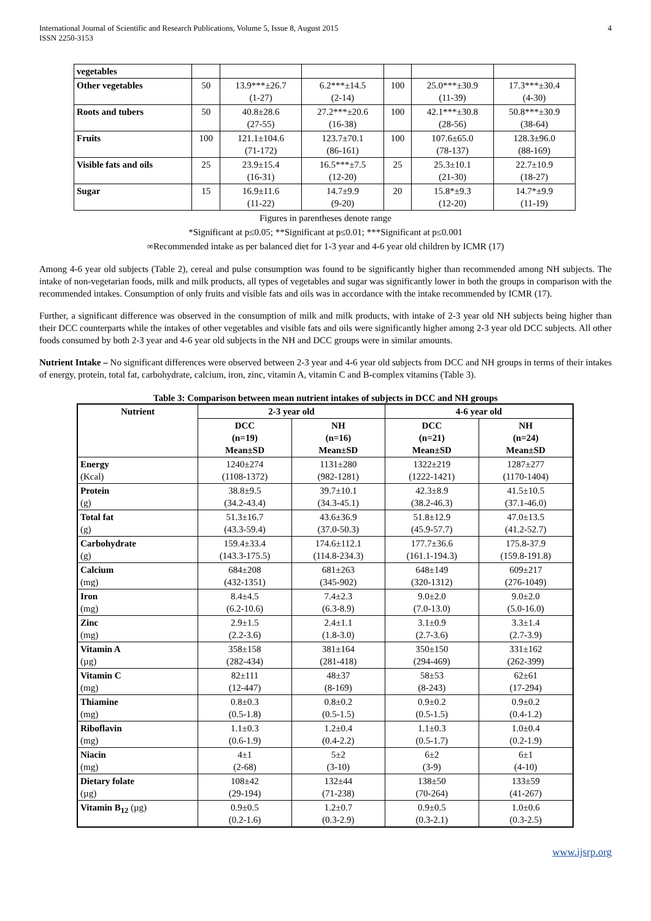International Journal of Scientific and Research Publications, Volume 5, Issue 8, August 2015
ISSN 2250-3153 4
| vegetables | | | | | | |
| Other vegetables | 50 | 13.9***±26.7 (1-27) | 6.2***±14.5 (2-14) | 100 | 25.0***±30.9 (11-39) | 17.3***±30.4 (4-30) |
| Roots and tubers | 50 | 40.8±28.6 (27-55) | 27.2***±20.6 (16-38) | 100 | 42.1***±30.8 (28-56) | 50.8***±30.9 (38-64) |
| Fruits | 100 | 121.1±104.6 (71-172) | 123.7±70.1 (86-161) | 100 | 107.6±65.0 (78-137) | 128.3±96.0 (88-169) |
| Visible fats and oils | 25 | 23.9±15.4 (16-31) | 16.5***±7.5 (12-20) | 25 | 25.3±10.1 (21-30) | 22.7±10.9 (18-27) |
| Sugar | 15 | 16.9±11.6 (11-22) | 14.7±9.9 (9-20) | 20 | 15.8*±9.3 (12-20) | 14.7*±9.9 (11-19) |
Figures in parentheses denote range
*Significant at p≤0.05; **Significant at p≤0.01; ***Significant at p≤0.001
∞Recommended intake as per balanced diet for 1-3 year and 4-6 year old children by ICMR (17)
Among 4-6 year old subjects (Table 2), cereal and pulse consumption was found to be significantly higher than recommended among NH subjects. The intake of non-vegetarian foods, milk and milk products, all types of vegetables and sugar was significantly lower in both the groups in comparison with the recommended intakes. Consumption of only fruits and visible fats and oils was in accordance with the intake recommended by ICMR (17).
Further, a significant difference was observed in the consumption of milk and milk products, with intake of 2-3 year old NH subjects being higher than their DCC counterparts while the intakes of other vegetables and visible fats and oils were significantly higher among 2-3 year old DCC subjects. All other foods consumed by both 2-3 year and 4-6 year old subjects in the NH and DCC groups were in similar amounts.
Nutrient Intake – No significant differences were observed between 2-3 year and 4-6 year old subjects from DCC and NH groups in terms of their intakes of energy, protein, total fat, carbohydrate, calcium, iron, zinc, vitamin A, vitamin C and B-complex vitamins (Table 3).
Table 3: Comparison between mean nutrient intakes of subjects in DCC and NH groups
| Nutrient | 2-3 year old | | 4-6 year old | |
| --- | --- | --- | --- | --- |
| | DCC (n=19) Mean±SD | NH (n=16) Mean±SD | DCC (n=21) Mean±SD | NH (n=24) Mean±SD |
| Energy (Kcal) | 1240±274 (1108-1372) | 1131±280 (982-1281) | 1322±219 (1222-1421) | 1287±277 (1170-1404) |
| Protein (g) | 38.8±9.5 (34.2-43.4) | 39.7±10.1 (34.3-45.1) | 42.3±8.9 (38.2-46.3) | 41.5±10.5 (37.1-46.0) |
| Total fat (g) | 51.3±16.7 (43.3-59.4) | 43.6±36.9 (37.0-50.3) | 51.8±12.9 (45.9-57.7) | 47.0±13.5 (41.2-52.7) |
| Carbohydrate (g) | 159.4±33.4 (143.3-175.5) | 174.6±112.1 (114.8-234.3) | 177.7±36.6 (161.1-194.3) | 175.8-37.9 (159.8-191.8) |
| Calcium (mg) | 684±208 (432-1351) | 681±263 (345-902) | 648±149 (320-1312) | 609±217 (276-1049) |
| Iron (mg) | 8.4±4.5 (6.2-10.6) | 7.4±2.3 (6.3-8.9) | 9.0±2.0 (7.0-13.0) | 9.0±2.0 (5.0-16.0) |
| Zinc (mg) | 2.9±1.5 (2.2-3.6) | 2.4±1.1 (1.8-3.0) | 3.1±0.9 (2.7-3.6) | 3.3±1.4 (2.7-3.9) |
| Vitamin A (µg) | 358±158 (282-434) | 381±164 (281-418) | 350±150 (294-469) | 331±162 (262-399) |
| Vitamin C (mg) | 82±111 (12-447) | 48±37 (8-169) | 58±53 (8-243) | 62±61 (17-294) |
| Thiamine (mg) | 0.8±0.3 (0.5-1.8) | 0.8±0.2 (0.5-1.5) | 0.9±0.2 (0.5-1.5) | 0.9±0.2 (0.4-1.2) |
| Riboflavin (mg) | 1.1±0.3 (0.6-1.9) | 1.2±0.4 (0.4-2.2) | 1.1±0.3 (0.5-1.7) | 1.0±0.4 (0.2-1.9) |
| Niacin (mg) | 4±1 (2-68) | 5±2 (3-10) | 6±2 (3-9) | 6±1 (4-10) |
| Dietary folate (µg) | 108±42 (29-194) | 132±44 (71-238) | 138±50 (70-264) | 133±59 (41-267) |
| Vitamin B<sub>12</sub> (µg) | 0.9±0.5 (0.2-1.6) | 1.2±0.7 (0.3-2.9) | 0.9±0.5 (0.3-2.1) | 1.0±0.6 (0.3-2.5) |
www.ijsrp.org